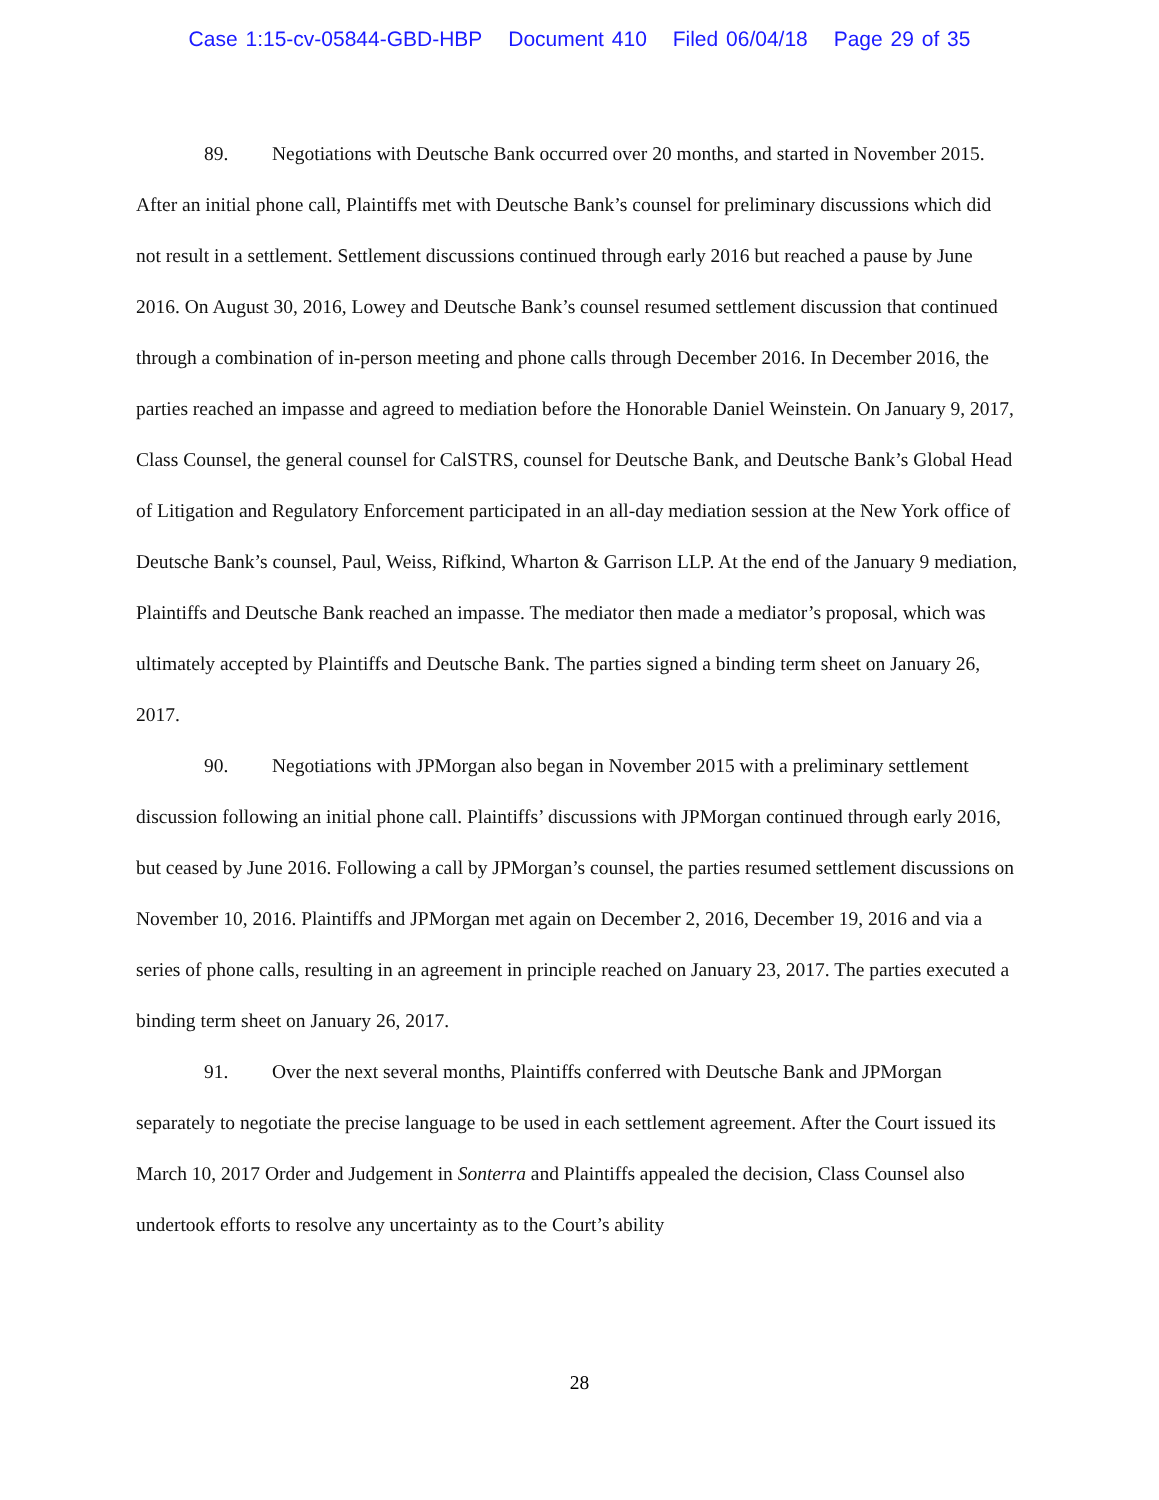Case 1:15-cv-05844-GBD-HBP Document 410 Filed 06/04/18 Page 29 of 35
89. Negotiations with Deutsche Bank occurred over 20 months, and started in November 2015. After an initial phone call, Plaintiffs met with Deutsche Bank’s counsel for preliminary discussions which did not result in a settlement. Settlement discussions continued through early 2016 but reached a pause by June 2016. On August 30, 2016, Lowey and Deutsche Bank’s counsel resumed settlement discussion that continued through a combination of in-person meeting and phone calls through December 2016. In December 2016, the parties reached an impasse and agreed to mediation before the Honorable Daniel Weinstein. On January 9, 2017, Class Counsel, the general counsel for CalSTRS, counsel for Deutsche Bank, and Deutsche Bank’s Global Head of Litigation and Regulatory Enforcement participated in an all-day mediation session at the New York office of Deutsche Bank’s counsel, Paul, Weiss, Rifkind, Wharton & Garrison LLP. At the end of the January 9 mediation, Plaintiffs and Deutsche Bank reached an impasse. The mediator then made a mediator’s proposal, which was ultimately accepted by Plaintiffs and Deutsche Bank. The parties signed a binding term sheet on January 26, 2017.
90. Negotiations with JPMorgan also began in November 2015 with a preliminary settlement discussion following an initial phone call. Plaintiffs’ discussions with JPMorgan continued through early 2016, but ceased by June 2016. Following a call by JPMorgan’s counsel, the parties resumed settlement discussions on November 10, 2016. Plaintiffs and JPMorgan met again on December 2, 2016, December 19, 2016 and via a series of phone calls, resulting in an agreement in principle reached on January 23, 2017. The parties executed a binding term sheet on January 26, 2017.
91. Over the next several months, Plaintiffs conferred with Deutsche Bank and JPMorgan separately to negotiate the precise language to be used in each settlement agreement. After the Court issued its March 10, 2017 Order and Judgement in Sonterra and Plaintiffs appealed the decision, Class Counsel also undertook efforts to resolve any uncertainty as to the Court’s ability
28